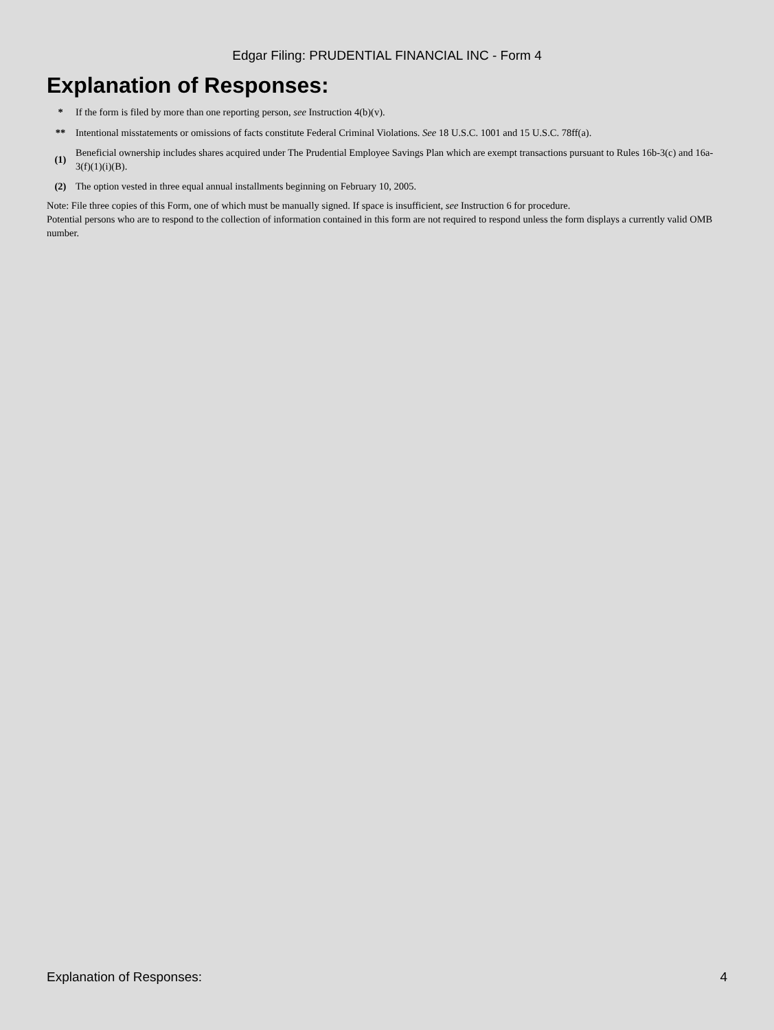Edgar Filing: PRUDENTIAL FINANCIAL INC - Form 4
Explanation of Responses:
| * | If the form is filed by more than one reporting person, see Instruction 4(b)(v). |
| ** | Intentional misstatements or omissions of facts constitute Federal Criminal Violations. See 18 U.S.C. 1001 and 15 U.S.C. 78ff(a). |
| (1) | Beneficial ownership includes shares acquired under The Prudential Employee Savings Plan which are exempt transactions pursuant to Rules 16b-3(c) and 16a-3(f)(1)(i)(B). |
| (2) | The option vested in three equal annual installments beginning on February 10, 2005. |
Note: File three copies of this Form, one of which must be manually signed. If space is insufficient, see Instruction 6 for procedure.
Potential persons who are to respond to the collection of information contained in this form are not required to respond unless the form displays a currently valid OMB number.
Explanation of Responses: 4